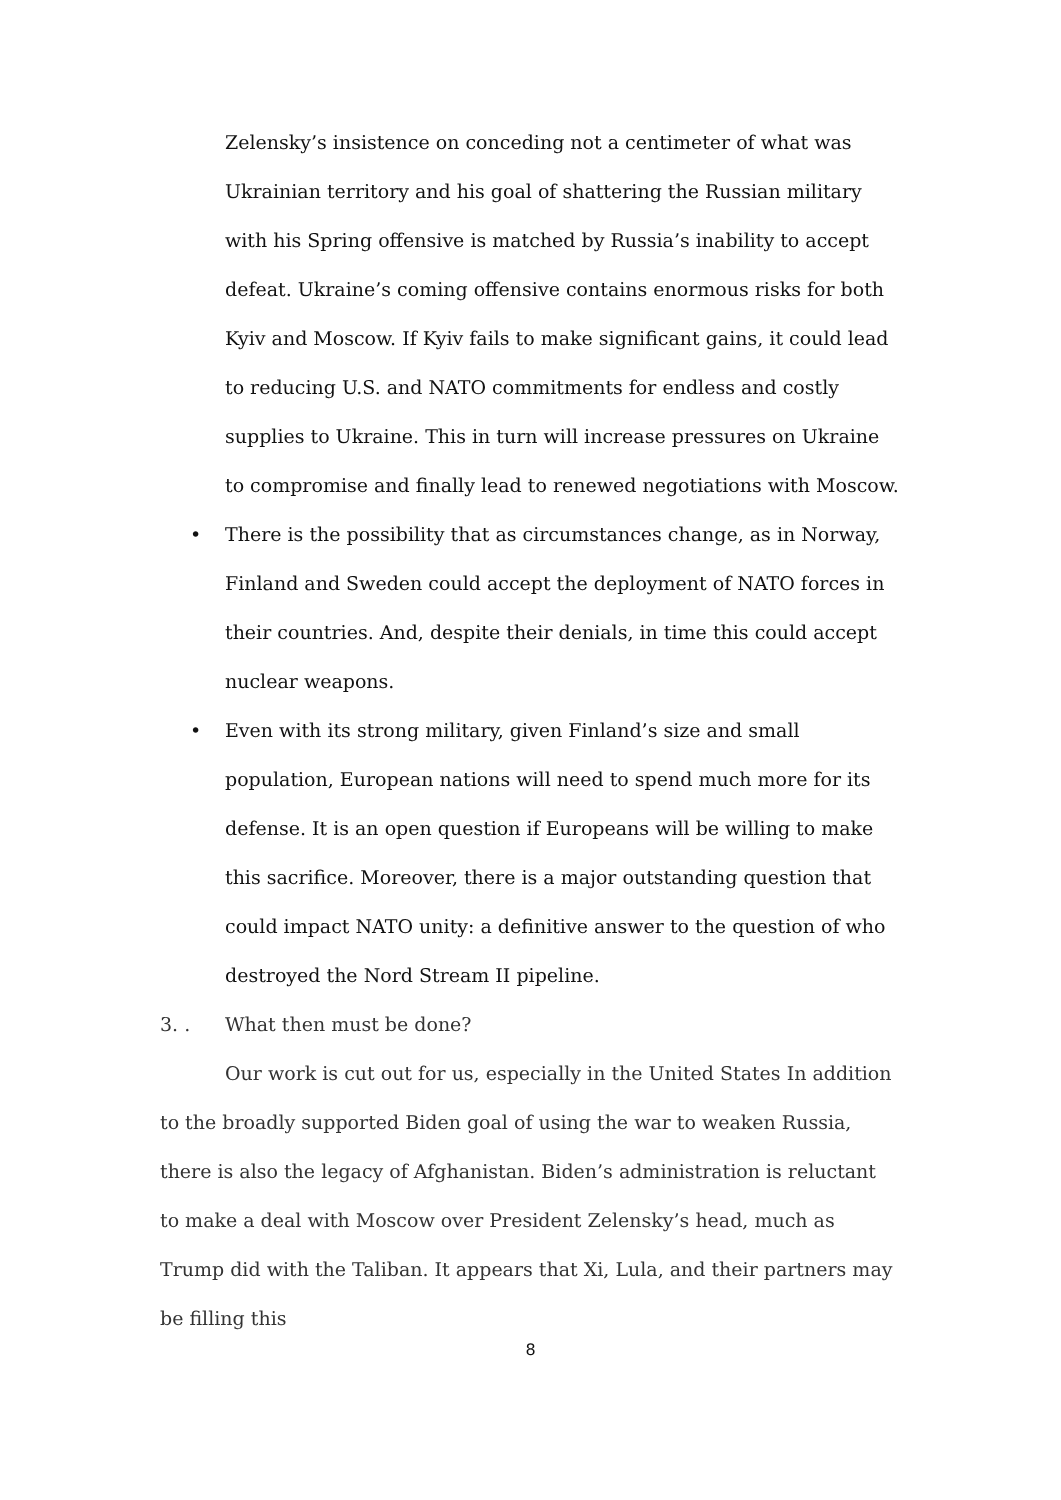Zelensky’s insistence on conceding not a centimeter of what was Ukrainian territory and his goal of shattering the Russian military with his Spring offensive is matched by Russia’s inability to accept defeat. Ukraine’s coming offensive contains enormous risks for both Kyiv and Moscow. If Kyiv fails to make significant gains, it could lead to reducing U.S. and NATO commitments for endless and costly supplies to Ukraine. This in turn will increase pressures on Ukraine to compromise and finally lead to renewed negotiations with Moscow.
• There is the possibility that as circumstances change, as in Norway, Finland and Sweden could accept the deployment of NATO forces in their countries. And, despite their denials, in time this could accept nuclear weapons.
• Even with its strong military, given Finland’s size and small population, European nations will need to spend much more for its defense. It is an open question if Europeans will be willing to make this sacrifice. Moreover, there is a major outstanding question that could impact NATO unity: a definitive answer to the question of who destroyed the Nord Stream II pipeline.
3. . What then must be done?
Our work is cut out for us, especially in the United States In addition to the broadly supported Biden goal of using the war to weaken Russia, there is also the legacy of Afghanistan. Biden’s administration is reluctant to make a deal with Moscow over President Zelensky’s head, much as Trump did with the Taliban. It appears that Xi, Lula, and their partners may be filling this
8